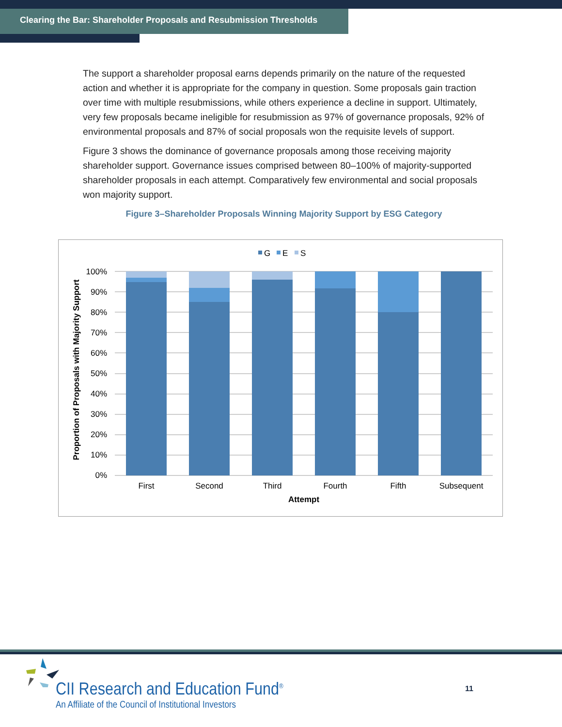Clearing the Bar: Shareholder Proposals and Resubmission Thresholds
The support a shareholder proposal earns depends primarily on the nature of the requested action and whether it is appropriate for the company in question. Some proposals gain traction over time with multiple resubmissions, while others experience a decline in support. Ultimately, very few proposals became ineligible for resubmission as 97% of governance proposals, 92% of environmental proposals and 87% of social proposals won the requisite levels of support.
Figure 3 shows the dominance of governance proposals among those receiving majority shareholder support. Governance issues comprised between 80–100% of majority-supported shareholder proposals in each attempt. Comparatively few environmental and social proposals won majority support.
Figure 3–Shareholder Proposals Winning Majority Support by ESG Category
G
E
S
100%
90%
80%
70%
60%
50%
40%
30%
20%
10%
0%
First
Second
Third
Fourth
Fifth
Subsequent
Attempt
Proportion of Proposals with Majority Support
CII Research and Education Fund<sup>®</sup>
An Affiliate of the Council of Institutional Investors
11